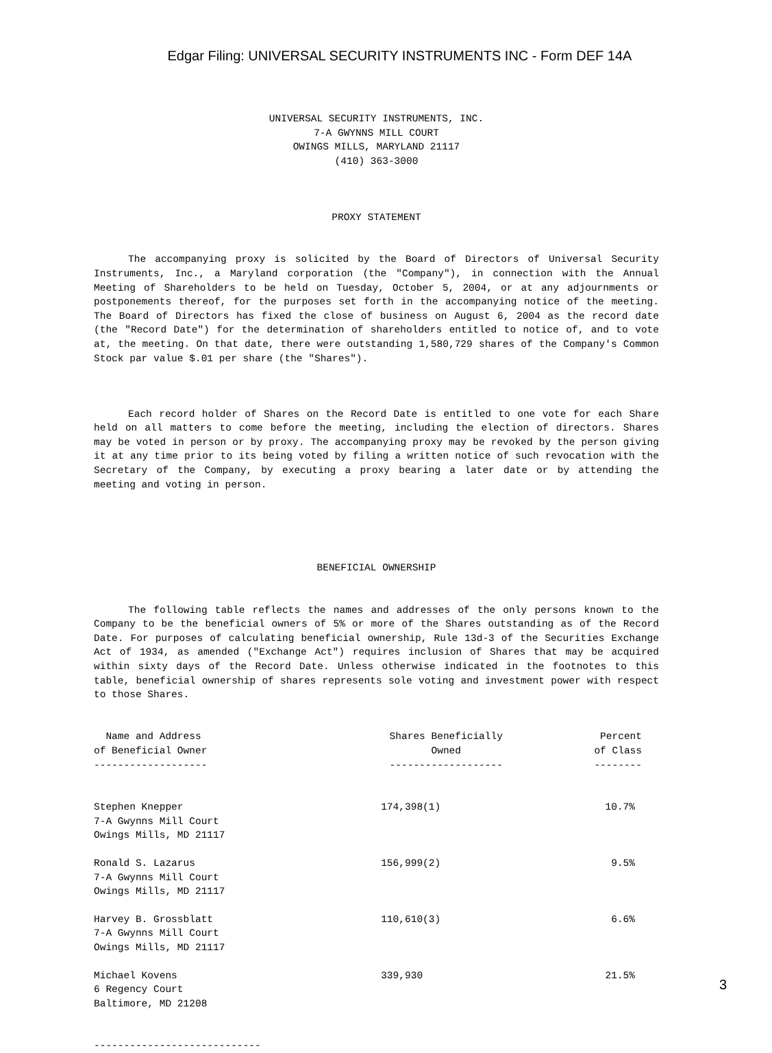Edgar Filing: UNIVERSAL SECURITY INSTRUMENTS INC - Form DEF 14A
UNIVERSAL SECURITY INSTRUMENTS, INC. 7-A GWYNNS MILL COURT OWINGS MILLS, MARYLAND 21117 (410) 363-3000
PROXY STATEMENT
The accompanying proxy is solicited by the Board of Directors of Universal Security Instruments, Inc., a Maryland corporation (the "Company"), in connection with the Annual Meeting of Shareholders to be held on Tuesday, October 5, 2004, or at any adjournments or postponements thereof, for the purposes set forth in the accompanying notice of the meeting. The Board of Directors has fixed the close of business on August 6, 2004 as the record date (the "Record Date") for the determination of shareholders entitled to notice of, and to vote at, the meeting. On that date, there were outstanding 1,580,729 shares of the Company's Common Stock par value $.01 per share (the "Shares").
Each record holder of Shares on the Record Date is entitled to one vote for each Share held on all matters to come before the meeting, including the election of directors. Shares may be voted in person or by proxy. The accompanying proxy may be revoked by the person giving it at any time prior to its being voted by filing a written notice of such revocation with the Secretary of the Company, by executing a proxy bearing a later date or by attending the meeting and voting in person.
BENEFICIAL OWNERSHIP
The following table reflects the names and addresses of the only persons known to the Company to be the beneficial owners of 5% or more of the Shares outstanding as of the Record Date. For purposes of calculating beneficial ownership, Rule 13d-3 of the Securities Exchange Act of 1934, as amended ("Exchange Act") requires inclusion of Shares that may be acquired within sixty days of the Record Date. Unless otherwise indicated in the footnotes to this table, beneficial ownership of shares represents sole voting and investment power with respect to those Shares.
| Name and Address of Beneficial Owner ------------------- | Shares Beneficially Owned ------------------- | Percent of Class -------- |
| --- | --- | --- |
| Stephen Knepper 7-A Gwynns Mill Court Owings Mills, MD 21117 | 174,398(1) | 10.7% |
| Ronald S. Lazarus 7-A Gwynns Mill Court Owings Mills, MD 21117 | 156,999(2) | 9.5% |
| Harvey B. Grossblatt 7-A Gwynns Mill Court Owings Mills, MD 21117 | 110,610(3) | 6.6% |
| Michael Kovens 6 Regency Court Baltimore, MD 21208 | 339,930 | 21.5% |
----------------------------
3